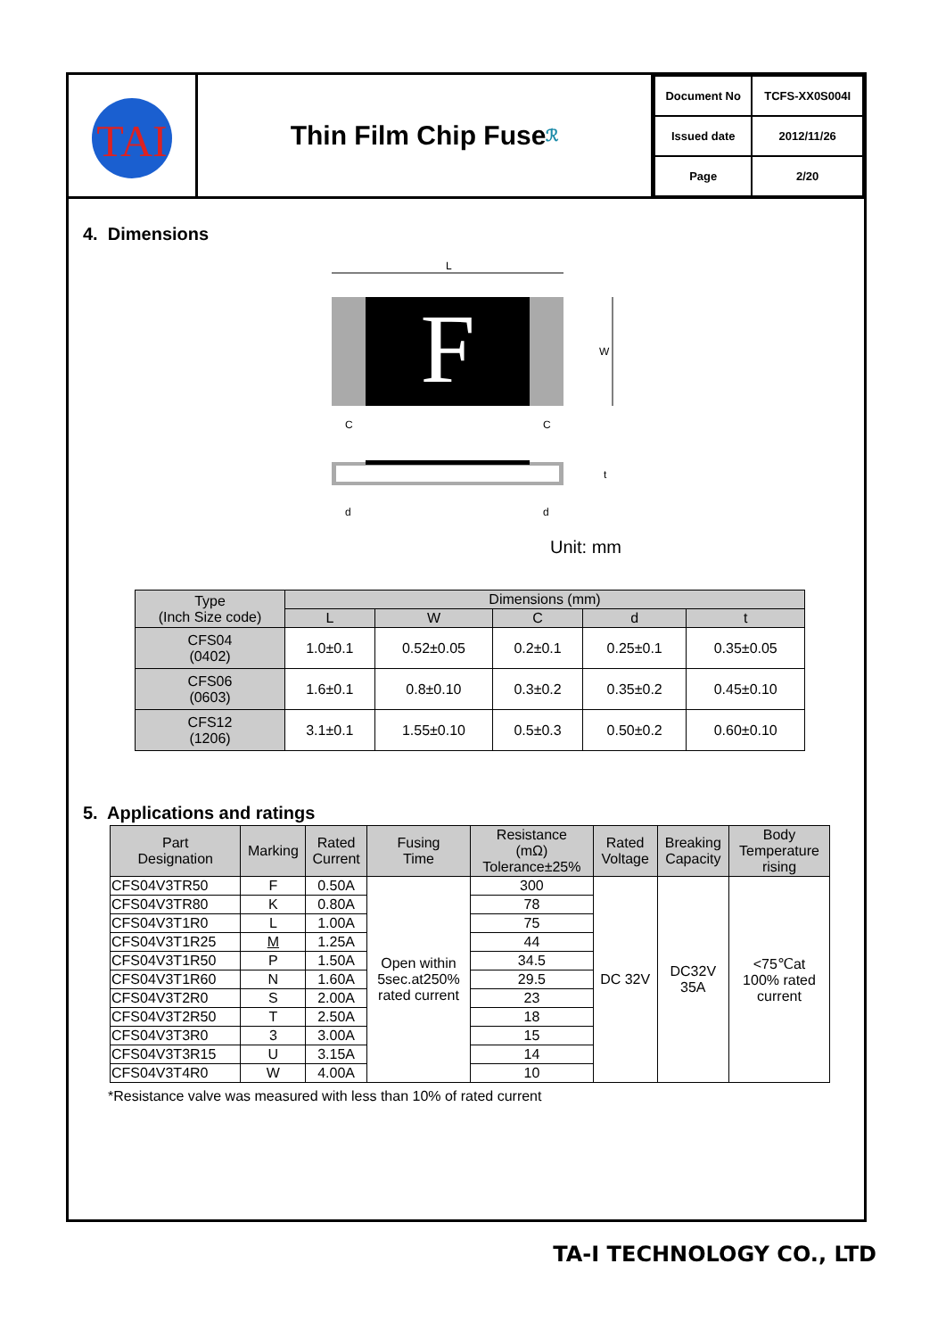TAI
Thin Film Chip Fuse ℛ
| Document No | TCFS-XX0S004I |
| Issued date | 2012/11/26 |
| Page | 2/20 |
4. Dimensions
L
F
W
C
C
t
d
d
Unit: mm
| Type (Inch Size code) | Dimensions (mm) | | | | |
| --- | --- | --- | --- | --- | --- |
| | L | W | C | d | t |
| CFS04 (0402) | 1.0±0.1 | 0.52±0.05 | 0.2±0.1 | 0.25±0.1 | 0.35±0.05 |
| CFS06 (0603) | 1.6±0.1 | 0.8±0.10 | 0.3±0.2 | 0.35±0.2 | 0.45±0.10 |
| CFS12 (1206) | 3.1±0.1 | 1.55±0.10 | 0.5±0.3 | 0.50±0.2 | 0.60±0.10 |
5. Applications and ratings
| Part Designation | Marking | Rated Current | Fusing Time | Resistance (mΩ) Tolerance±25% | Rated Voltage | Breaking Capacity | Body Temperature rising |
| --- | --- | --- | --- | --- | --- | --- | --- |
| CFS04V3TR50 | F | 0.50A | Open within 5sec.at250% rated current | 300 | DC 32V | DC32V 35A | <75℃at 100% rated current |
| CFS04V3TR80 | K | 0.80A | | 78 | | | |
| CFS04V3T1R0 | L | 1.00A | | 75 | | | |
| CFS04V3T1R25 | M | 1.25A | | 44 | | | |
| CFS04V3T1R50 | P | 1.50A | | 34.5 | | | |
| CFS04V3T1R60 | N | 1.60A | | 29.5 | | | |
| CFS04V3T2R0 | S | 2.00A | | 23 | | | |
| CFS04V3T2R50 | T | 2.50A | | 18 | | | |
| CFS04V3T3R0 | 3 | 3.00A | | 15 | | | |
| CFS04V3T3R15 | U | 3.15A | | 14 | | | |
| CFS04V3T4R0 | W | 4.00A | | 10 | | | |
*Resistance valve was measured with less than 10% of rated current
TA-I TECHNOLOGY CO., LTD